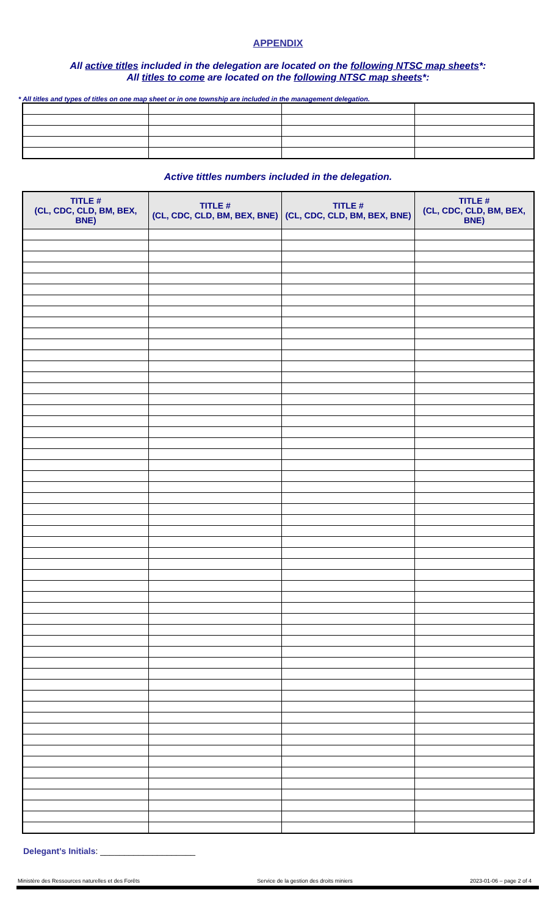APPENDIX
All active titles included in the delegation are located on the following NTSC map sheets*:
All titles to come are located on the following NTSC map sheets*:
* All titles and types of titles on one map sheet or in one township are included in the management delegation.
Active tittles numbers included in the delegation.
| TITLE # (CL, CDC, CLD, BM, BEX, BNE) | TITLE # (CL, CDC, CLD, BM, BEX, BNE) | TITLE # (CL, CDC, CLD, BM, BEX, BNE) | TITLE # (CL, CDC, CLD, BM, BEX, BNE) |
| --- | --- | --- | --- |
Delegant’s Initials: ____________________
Ministère des Ressources naturelles et des Forêts Service de la gestion des droits miniers 2023-01-06 – page 2 of 4